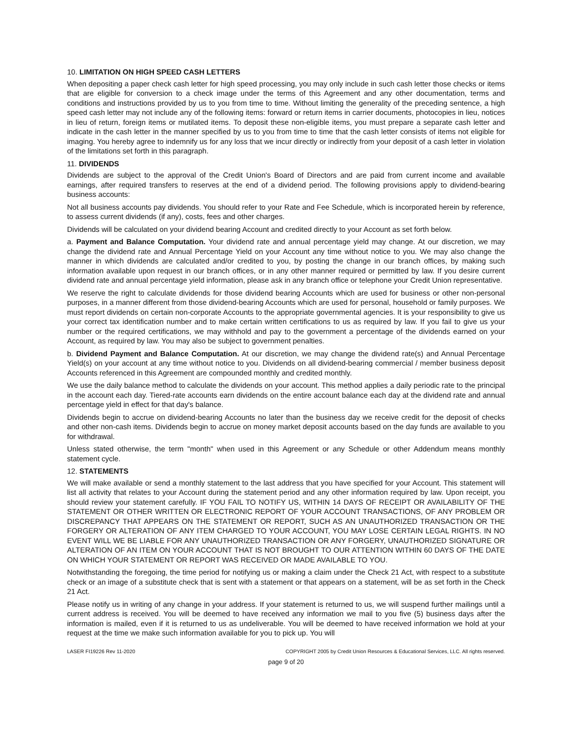10. LIMITATION ON HIGH SPEED CASH LETTERS
When depositing a paper check cash letter for high speed processing, you may only include in such cash letter those checks or items that are eligible for conversion to a check image under the terms of this Agreement and any other documentation, terms and conditions and instructions provided by us to you from time to time. Without limiting the generality of the preceding sentence, a high speed cash letter may not include any of the following items: forward or return items in carrier documents, photocopies in lieu, notices in lieu of return, foreign items or mutilated items. To deposit these non-eligible items, you must prepare a separate cash letter and indicate in the cash letter in the manner specified by us to you from time to time that the cash letter consists of items not eligible for imaging. You hereby agree to indemnify us for any loss that we incur directly or indirectly from your deposit of a cash letter in violation of the limitations set forth in this paragraph.
11. DIVIDENDS
Dividends are subject to the approval of the Credit Union's Board of Directors and are paid from current income and available earnings, after required transfers to reserves at the end of a dividend period. The following provisions apply to dividend-bearing business accounts:
Not all business accounts pay dividends. You should refer to your Rate and Fee Schedule, which is incorporated herein by reference, to assess current dividends (if any), costs, fees and other charges.
Dividends will be calculated on your dividend bearing Account and credited directly to your Account as set forth below.
a. Payment and Balance Computation. Your dividend rate and annual percentage yield may change. At our discretion, we may change the dividend rate and Annual Percentage Yield on your Account any time without notice to you. We may also change the manner in which dividends are calculated and/or credited to you, by posting the change in our branch offices, by making such information available upon request in our branch offices, or in any other manner required or permitted by law. If you desire current dividend rate and annual percentage yield information, please ask in any branch office or telephone your Credit Union representative.
We reserve the right to calculate dividends for those dividend bearing Accounts which are used for business or other non-personal purposes, in a manner different from those dividend-bearing Accounts which are used for personal, household or family purposes. We must report dividends on certain non-corporate Accounts to the appropriate governmental agencies. It is your responsibility to give us your correct tax identification number and to make certain written certifications to us as required by law. If you fail to give us your number or the required certifications, we may withhold and pay to the government a percentage of the dividends earned on your Account, as required by law. You may also be subject to government penalties.
b. Dividend Payment and Balance Computation. At our discretion, we may change the dividend rate(s) and Annual Percentage Yield(s) on your account at any time without notice to you. Dividends on all dividend-bearing commercial / member business deposit Accounts referenced in this Agreement are compounded monthly and credited monthly.
We use the daily balance method to calculate the dividends on your account. This method applies a daily periodic rate to the principal in the account each day. Tiered-rate accounts earn dividends on the entire account balance each day at the dividend rate and annual percentage yield in effect for that day's balance.
Dividends begin to accrue on dividend-bearing Accounts no later than the business day we receive credit for the deposit of checks and other non-cash items. Dividends begin to accrue on money market deposit accounts based on the day funds are available to you for withdrawal.
Unless stated otherwise, the term "month" when used in this Agreement or any Schedule or other Addendum means monthly statement cycle.
12. STATEMENTS
We will make available or send a monthly statement to the last address that you have specified for your Account. This statement will list all activity that relates to your Account during the statement period and any other information required by law. Upon receipt, you should review your statement carefully. IF YOU FAIL TO NOTIFY US, WITHIN 14 DAYS OF RECEIPT OR AVAILABILITY OF THE STATEMENT OR OTHER WRITTEN OR ELECTRONIC REPORT OF YOUR ACCOUNT TRANSACTIONS, OF ANY PROBLEM OR DISCREPANCY THAT APPEARS ON THE STATEMENT OR REPORT, SUCH AS AN UNAUTHORIZED TRANSACTION OR THE FORGERY OR ALTERATION OF ANY ITEM CHARGED TO YOUR ACCOUNT, YOU MAY LOSE CERTAIN LEGAL RIGHTS. IN NO EVENT WILL WE BE LIABLE FOR ANY UNAUTHORIZED TRANSACTION OR ANY FORGERY, UNAUTHORIZED SIGNATURE OR ALTERATION OF AN ITEM ON YOUR ACCOUNT THAT IS NOT BROUGHT TO OUR ATTENTION WITHIN 60 DAYS OF THE DATE ON WHICH YOUR STATEMENT OR REPORT WAS RECEIVED OR MADE AVAILABLE TO YOU.
Notwithstanding the foregoing, the time period for notifying us or making a claim under the Check 21 Act, with respect to a substitute check or an image of a substitute check that is sent with a statement or that appears on a statement, will be as set forth in the Check 21 Act.
Please notify us in writing of any change in your address. If your statement is returned to us, we will suspend further mailings until a current address is received. You will be deemed to have received any information we mail to you five (5) business days after the information is mailed, even if it is returned to us as undeliverable. You will be deemed to have received information we hold at your request at the time we make such information available for you to pick up. You will
LASER FI19226 Rev 11-2020 COPYRIGHT 2005 by Credit Union Resources & Educational Services, LLC. All rights reserved.
page 9 of 20